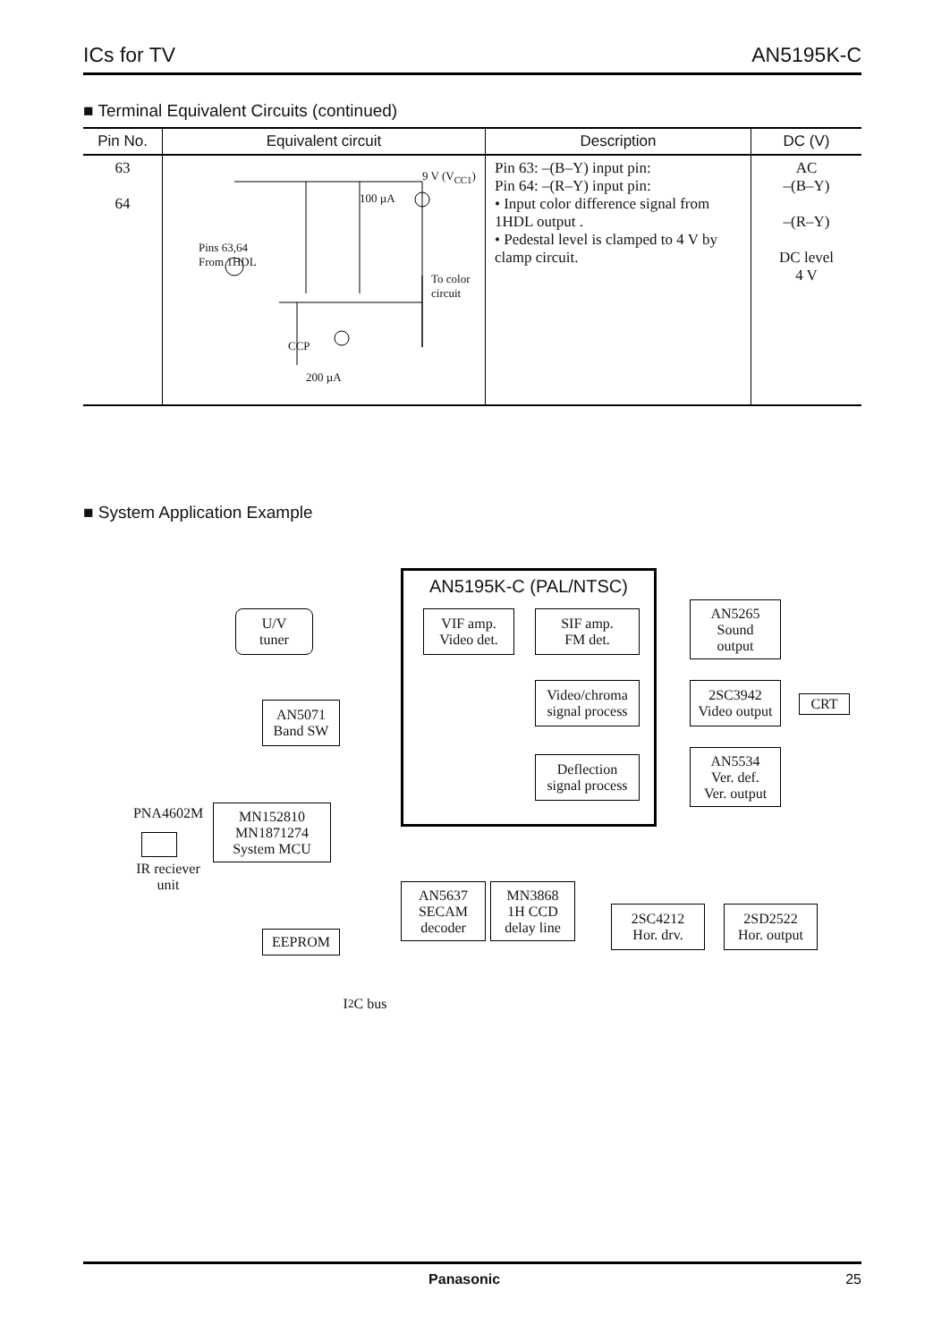ICs for TV AN5195K-C
■ Terminal Equivalent Circuits (continued)
| Pin No. | Equivalent circuit | Description | DC (V) |
| --- | --- | --- | --- |
| 63 64 | Pins 63,64 From 1HDL 9 V (V<sub>CC1</sub>) 100 µA To color circuit CCP 200 µA | Pin 63: –(B–Y) input pin: Pin 64: –(R–Y) input pin: • Input color difference signal from 1HDL output . • Pedestal level is clamped to 4 V by clamp circuit. | AC –(B–Y) –(R–Y) DC level 4 V |
■ System Application Example
AN5195K-C (PAL/NTSC)
U/V
tuner
VIF amp.
Video det.
SIF amp.
FM det.
AN5265
Sound
output
AN5071
Band SW
Video/chroma
signal process
2SC3942
Video output
CRT
Deflection
signal process
AN5534
Ver. def.
Ver. output
PNA4602M
IR reciever
unit
MN152810
MN1871274
System MCU
EEPROM
AN5637
SECAM
decoder
MN3868
1H CCD
delay line
2SC4212
Hor. drv.
2SD2522
Hor. output
I<sup>2</sup>C bus
Panasonic 25